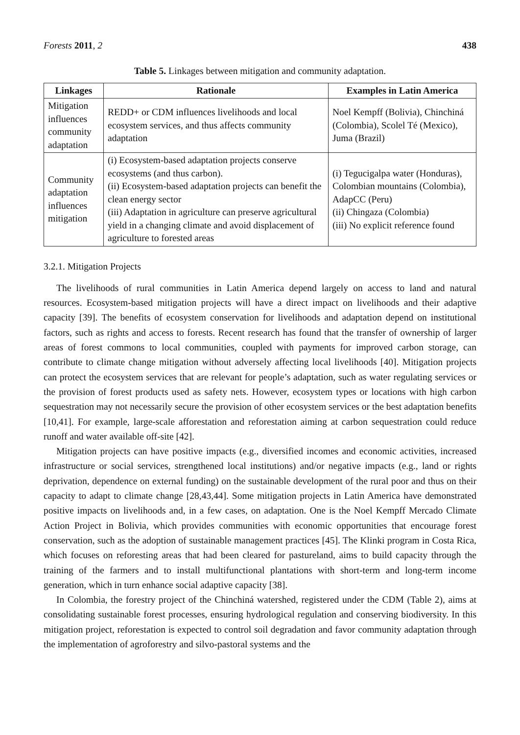Forests 2011, 2 438
Table 5. Linkages between mitigation and community adaptation.
| Linkages | Rationale | Examples in Latin America |
| --- | --- | --- |
| Mitigation influences community adaptation | REDD+ or CDM influences livelihoods and local ecosystem services, and thus affects community adaptation | Noel Kempff (Bolivia), Chinchiná (Colombia), Scolel Té (Mexico), Juma (Brazil) |
| Community adaptation influences mitigation | (i) Ecosystem-based adaptation projects conserve ecosystems (and thus carbon). (ii) Ecosystem-based adaptation projects can benefit the clean energy sector (iii) Adaptation in agriculture can preserve agricultural yield in a changing climate and avoid displacement of agriculture to forested areas | (i) Tegucigalpa water (Honduras), Colombian mountains (Colombia), AdapCC (Peru) (ii) Chingaza (Colombia) (iii) No explicit reference found |
3.2.1. Mitigation Projects
The livelihoods of rural communities in Latin America depend largely on access to land and natural resources. Ecosystem-based mitigation projects will have a direct impact on livelihoods and their adaptive capacity [39]. The benefits of ecosystem conservation for livelihoods and adaptation depend on institutional factors, such as rights and access to forests. Recent research has found that the transfer of ownership of larger areas of forest commons to local communities, coupled with payments for improved carbon storage, can contribute to climate change mitigation without adversely affecting local livelihoods [40]. Mitigation projects can protect the ecosystem services that are relevant for people’s adaptation, such as water regulating services or the provision of forest products used as safety nets. However, ecosystem types or locations with high carbon sequestration may not necessarily secure the provision of other ecosystem services or the best adaptation benefits [10,41]. For example, large-scale afforestation and reforestation aiming at carbon sequestration could reduce runoff and water available off-site [42].
Mitigation projects can have positive impacts (e.g., diversified incomes and economic activities, increased infrastructure or social services, strengthened local institutions) and/or negative impacts (e.g., land or rights deprivation, dependence on external funding) on the sustainable development of the rural poor and thus on their capacity to adapt to climate change [28,43,44]. Some mitigation projects in Latin America have demonstrated positive impacts on livelihoods and, in a few cases, on adaptation. One is the Noel Kempff Mercado Climate Action Project in Bolivia, which provides communities with economic opportunities that encourage forest conservation, such as the adoption of sustainable management practices [45]. The Klinki program in Costa Rica, which focuses on reforesting areas that had been cleared for pastureland, aims to build capacity through the training of the farmers and to install multifunctional plantations with short-term and long-term income generation, which in turn enhance social adaptive capacity [38].
In Colombia, the forestry project of the Chinchiná watershed, registered under the CDM (Table 2), aims at consolidating sustainable forest processes, ensuring hydrological regulation and conserving biodiversity. In this mitigation project, reforestation is expected to control soil degradation and favor community adaptation through the implementation of agroforestry and silvo-pastoral systems and the